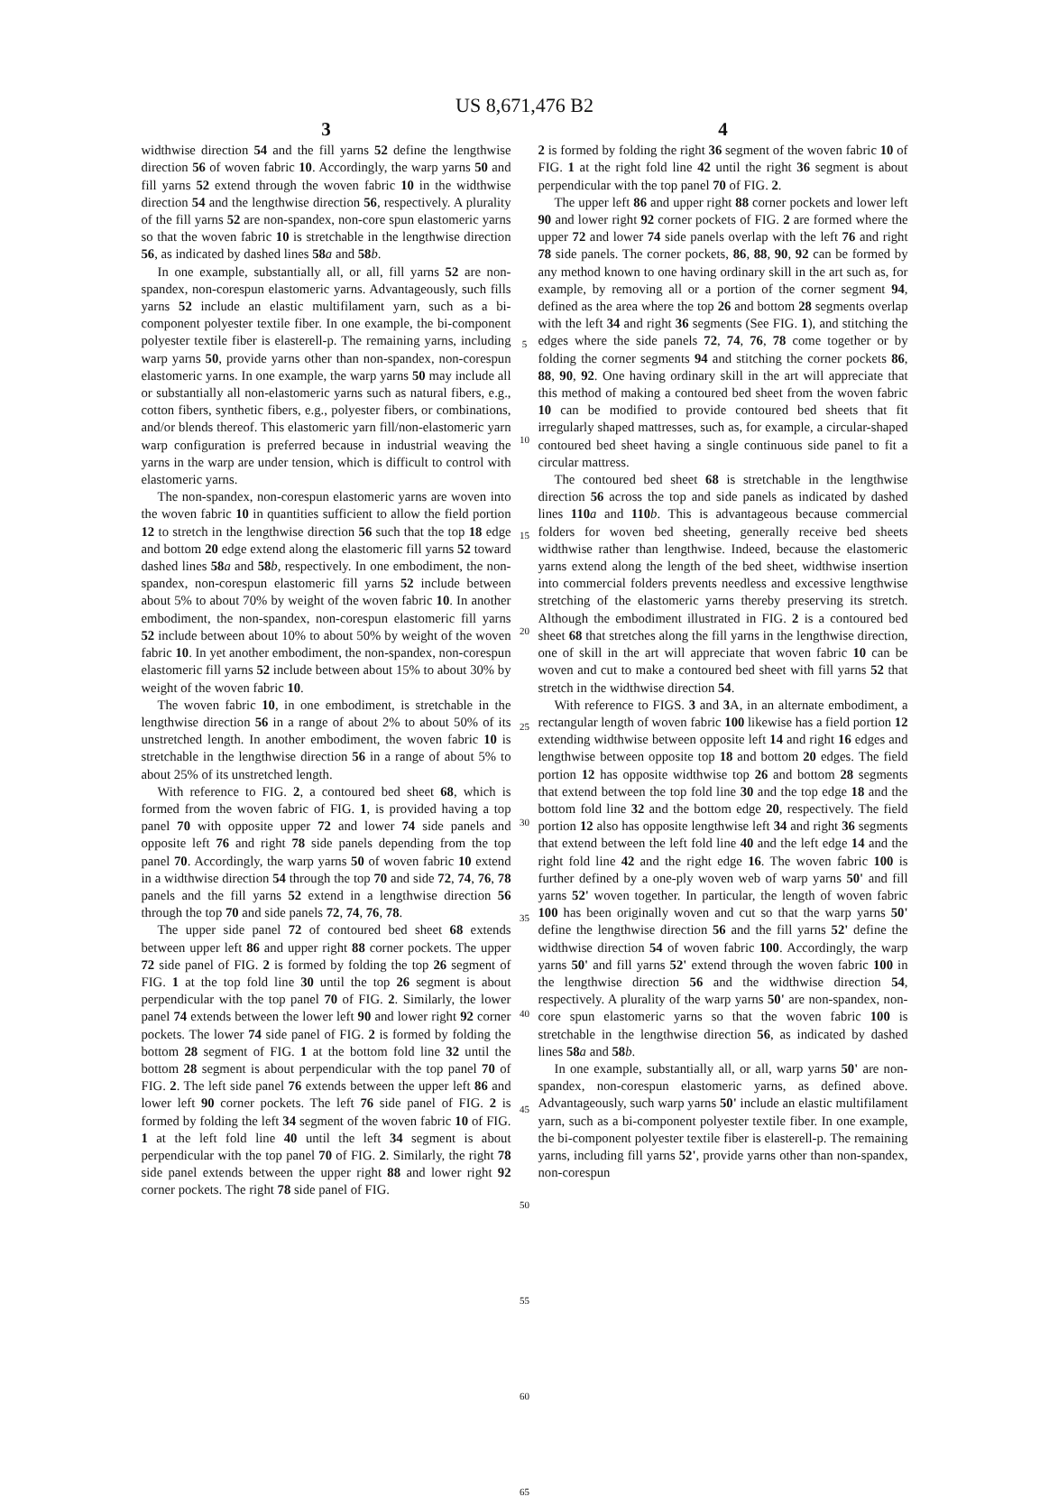US 8,671,476 B2
3
widthwise direction 54 and the fill yarns 52 define the lengthwise direction 56 of woven fabric 10. Accordingly, the warp yarns 50 and fill yarns 52 extend through the woven fabric 10 in the widthwise direction 54 and the lengthwise direction 56, respectively. A plurality of the fill yarns 52 are non-spandex, non-core spun elastomeric yarns so that the woven fabric 10 is stretchable in the lengthwise direction 56, as indicated by dashed lines 58 a and 58 b.
In one example, substantially all, or all, fill yarns 52 are non-spandex, non-corespun elastomeric yarns. Advantageously, such fills yarns 52 include an elastic multifilament yarn, such as a bi-component polyester textile fiber. In one example, the bi-component polyester textile fiber is elasterell-p. The remaining yarns, including warp yarns 50, provide yarns other than non-spandex, non-corespun elastomeric yarns. In one example, the warp yarns 50 may include all or substantially all non-elastomeric yarns such as natural fibers, e.g., cotton fibers, synthetic fibers, e.g., polyester fibers, or combinations, and/or blends thereof. This elastomeric yarn fill/non-elastomeric yarn warp configuration is preferred because in industrial weaving the yarns in the warp are under tension, which is difficult to control with elastomeric yarns.
The non-spandex, non-corespun elastomeric yarns are woven into the woven fabric 10 in quantities sufficient to allow the field portion 12 to stretch in the lengthwise direction 56 such that the top 18 edge and bottom 20 edge extend along the elastomeric fill yarns 52 toward dashed lines 58 a and 58 b, respectively. In one embodiment, the non-spandex, non-corespun elastomeric fill yarns 52 include between about 5% to about 70% by weight of the woven fabric 10. In another embodiment, the non-spandex, non-corespun elastomeric fill yarns 52 include between about 10% to about 50% by weight of the woven fabric 10. In yet another embodiment, the non-spandex, non-corespun elastomeric fill yarns 52 include between about 15% to about 30% by weight of the woven fabric 10.
The woven fabric 10, in one embodiment, is stretchable in the lengthwise direction 56 in a range of about 2% to about 50% of its unstretched length. In another embodiment, the woven fabric 10 is stretchable in the lengthwise direction 56 in a range of about 5% to about 25% of its unstretched length.
With reference to FIG. 2, a contoured bed sheet 68, which is formed from the woven fabric of FIG. 1, is provided having a top panel 70 with opposite upper 72 and lower 74 side panels and opposite left 76 and right 78 side panels depending from the top panel 70. Accordingly, the warp yarns 50 of woven fabric 10 extend in a widthwise direction 54 through the top 70 and side 72, 74, 76, 78 panels and the fill yarns 52 extend in a lengthwise direction 56 through the top 70 and side panels 72, 74, 76, 78.
The upper side panel 72 of contoured bed sheet 68 extends between upper left 86 and upper right 88 corner pockets. The upper 72 side panel of FIG. 2 is formed by folding the top 26 segment of FIG. 1 at the top fold line 30 until the top 26 segment is about perpendicular with the top panel 70 of FIG. 2. Similarly, the lower panel 74 extends between the lower left 90 and lower right 92 corner pockets. The lower 74 side panel of FIG. 2 is formed by folding the bottom 28 segment of FIG. 1 at the bottom fold line 32 until the bottom 28 segment is about perpendicular with the top panel 70 of FIG. 2. The left side panel 76 extends between the upper left 86 and lower left 90 corner pockets. The left 76 side panel of FIG. 2 is formed by folding the left 34 segment of the woven fabric 10 of FIG. 1 at the left fold line 40 until the left 34 segment is about perpendicular with the top panel 70 of FIG. 2. Similarly, the right 78 side panel extends between the upper right 88 and lower right 92 corner pockets. The right 78 side panel of FIG.
5
10
15
20
25
30
35
40
45
50
55
60
65
4
2 is formed by folding the right 36 segment of the woven fabric 10 of FIG. 1 at the right fold line 42 until the right 36 segment is about perpendicular with the top panel 70 of FIG. 2.
The upper left 86 and upper right 88 corner pockets and lower left 90 and lower right 92 corner pockets of FIG. 2 are formed where the upper 72 and lower 74 side panels overlap with the left 76 and right 78 side panels. The corner pockets, 86, 88, 90, 92 can be formed by any method known to one having ordinary skill in the art such as, for example, by removing all or a portion of the corner segment 94, defined as the area where the top 26 and bottom 28 segments overlap with the left 34 and right 36 segments (See FIG. 1), and stitching the edges where the side panels 72, 74, 76, 78 come together or by folding the corner segments 94 and stitching the corner pockets 86, 88, 90, 92. One having ordinary skill in the art will appreciate that this method of making a contoured bed sheet from the woven fabric 10 can be modified to provide contoured bed sheets that fit irregularly shaped mattresses, such as, for example, a circular-shaped contoured bed sheet having a single continuous side panel to fit a circular mattress.
The contoured bed sheet 68 is stretchable in the lengthwise direction 56 across the top and side panels as indicated by dashed lines 110 a and 110 b. This is advantageous because commercial folders for woven bed sheeting, generally receive bed sheets widthwise rather than lengthwise. Indeed, because the elastomeric yarns extend along the length of the bed sheet, widthwise insertion into commercial folders prevents needless and excessive lengthwise stretching of the elastomeric yarns thereby preserving its stretch. Although the embodiment illustrated in FIG. 2 is a contoured bed sheet 68 that stretches along the fill yarns in the lengthwise direction, one of skill in the art will appreciate that woven fabric 10 can be woven and cut to make a contoured bed sheet with fill yarns 52 that stretch in the widthwise direction 54.
With reference to FIGS. 3 and 3 A, in an alternate embodiment, a rectangular length of woven fabric 100 likewise has a field portion 12 extending widthwise between opposite left 14 and right 16 edges and lengthwise between opposite top 18 and bottom 20 edges. The field portion 12 has opposite widthwise top 26 and bottom 28 segments that extend between the top fold line 30 and the top edge 18 and the bottom fold line 32 and the bottom edge 20, respectively. The field portion 12 also has opposite lengthwise left 34 and right 36 segments that extend between the left fold line 40 and the left edge 14 and the right fold line 42 and the right edge 16. The woven fabric 100 is further defined by a one-ply woven web of warp yarns 50' and fill yarns 52' woven together. In particular, the length of woven fabric 100 has been originally woven and cut so that the warp yarns 50' define the lengthwise direction 56 and the fill yarns 52' define the widthwise direction 54 of woven fabric 100. Accordingly, the warp yarns 50' and fill yarns 52' extend through the woven fabric 100 in the lengthwise direction 56 and the widthwise direction 54, respectively. A plurality of the warp yarns 50' are non-spandex, non-core spun elastomeric yarns so that the woven fabric 100 is stretchable in the lengthwise direction 56, as indicated by dashed lines 58 a and 58 b.
In one example, substantially all, or all, warp yarns 50' are non-spandex, non-corespun elastomeric yarns, as defined above. Advantageously, such warp yarns 50' include an elastic multifilament yarn, such as a bi-component polyester textile fiber. In one example, the bi-component polyester textile fiber is elasterell-p. The remaining yarns, including fill yarns 52', provide yarns other than non-spandex, non-corespun